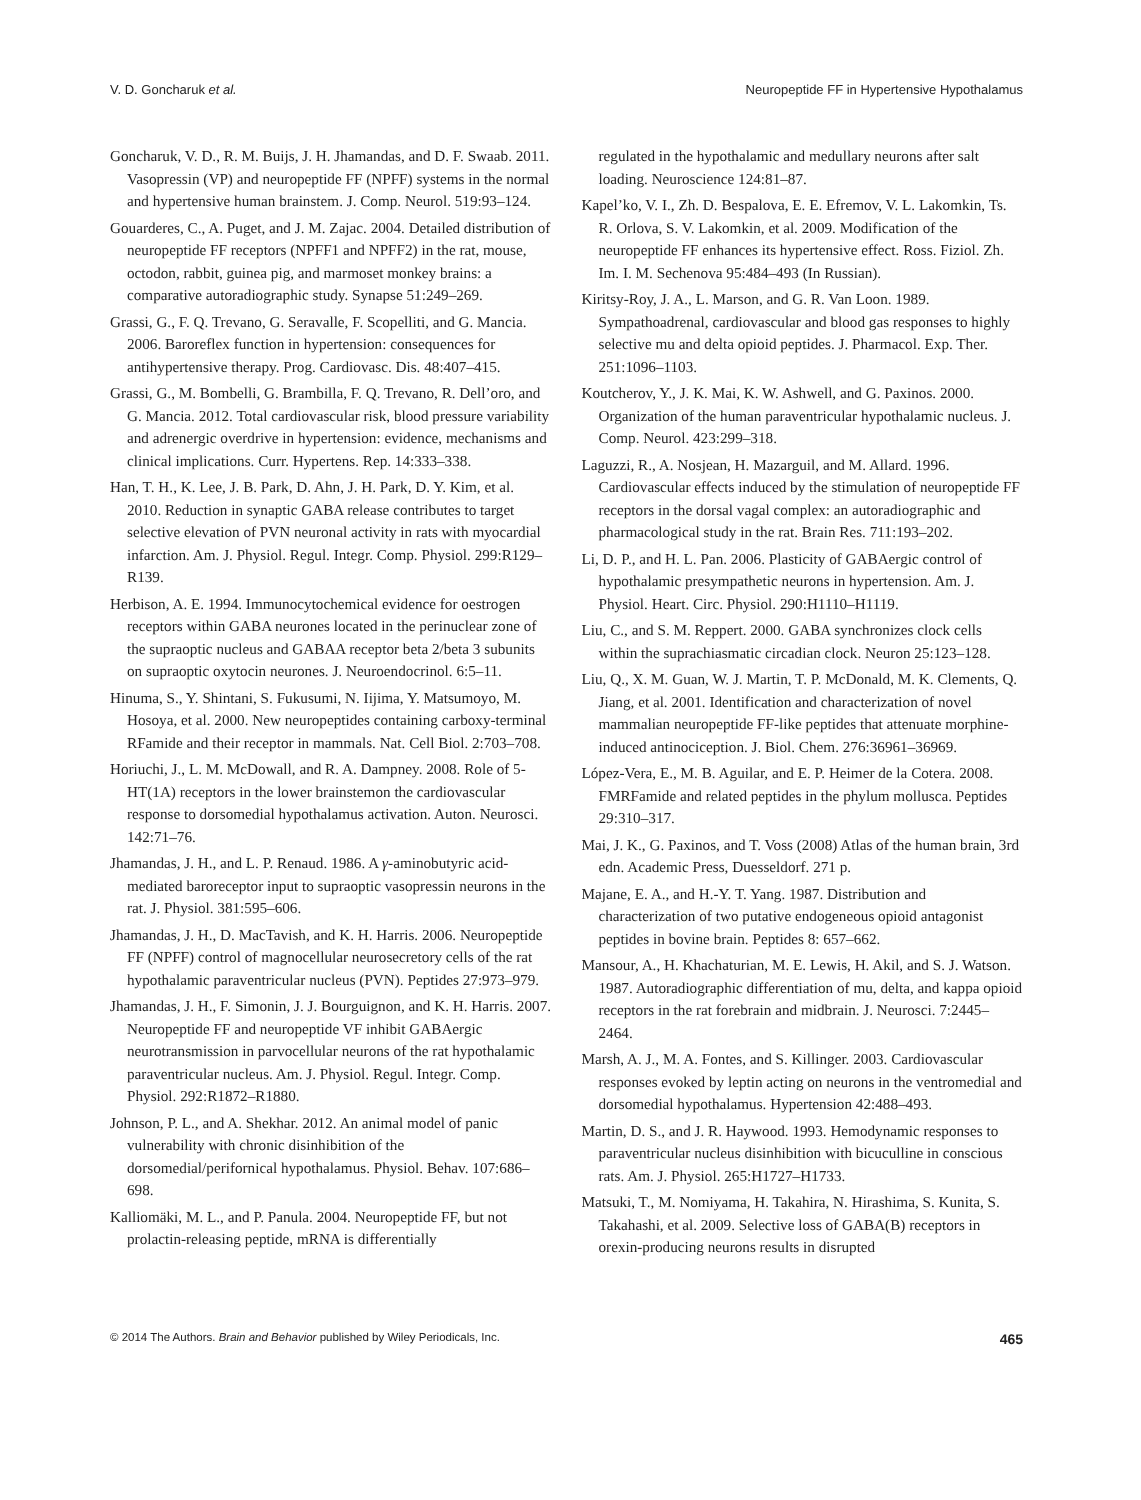V. D. Goncharuk et al. Neuropeptide FF in Hypertensive Hypothalamus
Goncharuk, V. D., R. M. Buijs, J. H. Jhamandas, and D. F. Swaab. 2011. Vasopressin (VP) and neuropeptide FF (NPFF) systems in the normal and hypertensive human brainstem. J. Comp. Neurol. 519:93–124.
Gouarderes, C., A. Puget, and J. M. Zajac. 2004. Detailed distribution of neuropeptide FF receptors (NPFF1 and NPFF2) in the rat, mouse, octodon, rabbit, guinea pig, and marmoset monkey brains: a comparative autoradiographic study. Synapse 51:249–269.
Grassi, G., F. Q. Trevano, G. Seravalle, F. Scopelliti, and G. Mancia. 2006. Baroreflex function in hypertension: consequences for antihypertensive therapy. Prog. Cardiovasc. Dis. 48:407–415.
Grassi, G., M. Bombelli, G. Brambilla, F. Q. Trevano, R. Dell’oro, and G. Mancia. 2012. Total cardiovascular risk, blood pressure variability and adrenergic overdrive in hypertension: evidence, mechanisms and clinical implications. Curr. Hypertens. Rep. 14:333–338.
Han, T. H., K. Lee, J. B. Park, D. Ahn, J. H. Park, D. Y. Kim, et al. 2010. Reduction in synaptic GABA release contributes to target selective elevation of PVN neuronal activity in rats with myocardial infarction. Am. J. Physiol. Regul. Integr. Comp. Physiol. 299:R129–R139.
Herbison, A. E. 1994. Immunocytochemical evidence for oestrogen receptors within GABA neurones located in the perinuclear zone of the supraoptic nucleus and GABAA receptor beta 2/beta 3 subunits on supraoptic oxytocin neurones. J. Neuroendocrinol. 6:5–11.
Hinuma, S., Y. Shintani, S. Fukusumi, N. Iijima, Y. Matsumoyo, M. Hosoya, et al. 2000. New neuropeptides containing carboxy-terminal RFamide and their receptor in mammals. Nat. Cell Biol. 2:703–708.
Horiuchi, J., L. M. McDowall, and R. A. Dampney. 2008. Role of 5-HT(1A) receptors in the lower brainstemon the cardiovascular response to dorsomedial hypothalamus activation. Auton. Neurosci. 142:71–76.
Jhamandas, J. H., and L. P. Renaud. 1986. A γ-aminobutyric acid-mediated baroreceptor input to supraoptic vasopressin neurons in the rat. J. Physiol. 381:595–606.
Jhamandas, J. H., D. MacTavish, and K. H. Harris. 2006. Neuropeptide FF (NPFF) control of magnocellular neurosecretory cells of the rat hypothalamic paraventricular nucleus (PVN). Peptides 27:973–979.
Jhamandas, J. H., F. Simonin, J. J. Bourguignon, and K. H. Harris. 2007. Neuropeptide FF and neuropeptide VF inhibit GABAergic neurotransmission in parvocellular neurons of the rat hypothalamic paraventricular nucleus. Am. J. Physiol. Regul. Integr. Comp. Physiol. 292:R1872–R1880.
Johnson, P. L., and A. Shekhar. 2012. An animal model of panic vulnerability with chronic disinhibition of the dorsomedial/perifornical hypothalamus. Physiol. Behav. 107:686–698.
Kalliomäki, M. L., and P. Panula. 2004. Neuropeptide FF, but not prolactin-releasing peptide, mRNA is differentially
regulated in the hypothalamic and medullary neurons after salt loading. Neuroscience 124:81–87.
Kapel’ko, V. I., Zh. D. Bespalova, E. E. Efremov, V. L. Lakomkin, Ts. R. Orlova, S. V. Lakomkin, et al. 2009. Modification of the neuropeptide FF enhances its hypertensive effect. Ross. Fiziol. Zh. Im. I. M. Sechenova 95:484–493 (In Russian).
Kiritsy-Roy, J. A., L. Marson, and G. R. Van Loon. 1989. Sympathoadrenal, cardiovascular and blood gas responses to highly selective mu and delta opioid peptides. J. Pharmacol. Exp. Ther. 251:1096–1103.
Koutcherov, Y., J. K. Mai, K. W. Ashwell, and G. Paxinos. 2000. Organization of the human paraventricular hypothalamic nucleus. J. Comp. Neurol. 423:299–318.
Laguzzi, R., A. Nosjean, H. Mazarguil, and M. Allard. 1996. Cardiovascular effects induced by the stimulation of neuropeptide FF receptors in the dorsal vagal complex: an autoradiographic and pharmacological study in the rat. Brain Res. 711:193–202.
Li, D. P., and H. L. Pan. 2006. Plasticity of GABAergic control of hypothalamic presympathetic neurons in hypertension. Am. J. Physiol. Heart. Circ. Physiol. 290:H1110–H1119.
Liu, C., and S. M. Reppert. 2000. GABA synchronizes clock cells within the suprachiasmatic circadian clock. Neuron 25:123–128.
Liu, Q., X. M. Guan, W. J. Martin, T. P. McDonald, M. K. Clements, Q. Jiang, et al. 2001. Identification and characterization of novel mammalian neuropeptide FF-like peptides that attenuate morphine-induced antinociception. J. Biol. Chem. 276:36961–36969.
López-Vera, E., M. B. Aguilar, and E. P. Heimer de la Cotera. 2008. FMRFamide and related peptides in the phylum mollusca. Peptides 29:310–317.
Mai, J. K., G. Paxinos, and T. Voss (2008) Atlas of the human brain, 3rd edn. Academic Press, Duesseldorf. 271 p.
Majane, E. A., and H.-Y. T. Yang. 1987. Distribution and characterization of two putative endogeneous opioid antagonist peptides in bovine brain. Peptides 8: 657–662.
Mansour, A., H. Khachaturian, M. E. Lewis, H. Akil, and S. J. Watson. 1987. Autoradiographic differentiation of mu, delta, and kappa opioid receptors in the rat forebrain and midbrain. J. Neurosci. 7:2445–2464.
Marsh, A. J., M. A. Fontes, and S. Killinger. 2003. Cardiovascular responses evoked by leptin acting on neurons in the ventromedial and dorsomedial hypothalamus. Hypertension 42:488–493.
Martin, D. S., and J. R. Haywood. 1993. Hemodynamic responses to paraventricular nucleus disinhibition with bicuculline in conscious rats. Am. J. Physiol. 265:H1727–H1733.
Matsuki, T., M. Nomiyama, H. Takahira, N. Hirashima, S. Kunita, S. Takahashi, et al. 2009. Selective loss of GABA(B) receptors in orexin-producing neurons results in disrupted
© 2014 The Authors. Brain and Behavior published by Wiley Periodicals, Inc. 465